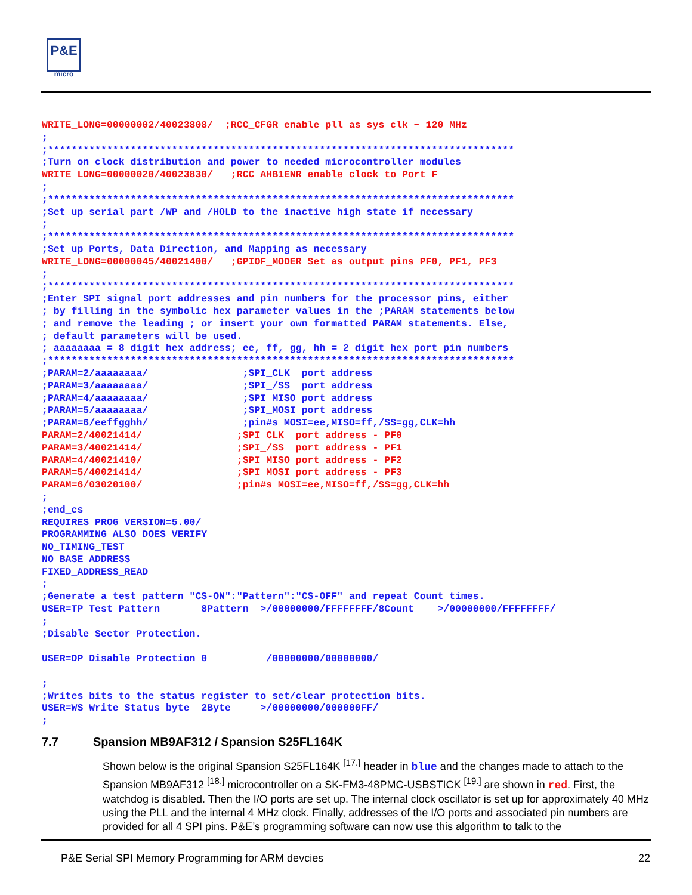P&E
micro
WRITE_LONG=00000002/40023808/  ;RCC_CFGR enable pll as sys clk ~ 120 MHz
;
;*******************************************************************************
;Turn on clock distribution and power to needed microcontroller modules
WRITE_LONG=00000020/40023830/   ;RCC_AHB1ENR enable clock to Port F
;
;*******************************************************************************
;Set up serial part /WP and /HOLD to the inactive high state if necessary
;
;*******************************************************************************
;Set up Ports, Data Direction, and Mapping as necessary
WRITE_LONG=00000045/40021400/   ;GPIOF_MODER Set as output pins PF0, PF1, PF3
;
;*******************************************************************************
;Enter SPI signal port addresses and pin numbers for the processor pins, either
; by filling in the symbolic hex parameter values in the ;PARAM statements below
; and remove the leading ; or insert your own formatted PARAM statements. Else,
; default parameters will be used.
; aaaaaaaa = 8 digit hex address; ee, ff, gg, hh = 2 digit hex port pin numbers
;*******************************************************************************
;PARAM=2/aaaaaaaa/                ;SPI_CLK  port address
;PARAM=3/aaaaaaaa/                ;SPI_/SS  port address
;PARAM=4/aaaaaaaa/                ;SPI_MISO port address
;PARAM=5/aaaaaaaa/                ;SPI_MOSI port address
;PARAM=6/eeffgghh/                ;pin#s MOSI=ee,MISO=ff,/SS=gg,CLK=hh
PARAM=2/40021414/                ;SPI_CLK  port address - PF0
PARAM=3/40021414/                ;SPI_/SS  port address - PF1
PARAM=4/40021410/                ;SPI_MISO port address - PF2
PARAM=5/40021414/                ;SPI_MOSI port address - PF3
PARAM=6/03020100/                ;pin#s MOSI=ee,MISO=ff,/SS=gg,CLK=hh
;
;end_cs
REQUIRES_PROG_VERSION=5.00/
PROGRAMMING_ALSO_DOES_VERIFY
NO_TIMING_TEST
NO_BASE_ADDRESS
FIXED_ADDRESS_READ
;
;Generate a test pattern "CS-ON":"Pattern":"CS-OFF" and repeat Count times.
USER=TP Test Pattern       8Pattern  >/00000000/FFFFFFFF/8Count    >/00000000/FFFFFFFF/
;
;Disable Sector Protection.

USER=DP Disable Protection 0          /00000000/00000000/

;
;Writes bits to the status register to set/clear protection bits.
USER=WS Write Status byte  2Byte     >/00000000/000000FF/
;
7.7 Spansion MB9AF312 / Spansion S25FL164K
Shown below is the original Spansion S25FL164K <sup>[17.]</sup> header in blue and the changes made to attach to the Spansion MB9AF312 <sup>[18.]</sup> microcontroller on a SK-FM3-48PMC-USBSTICK <sup>[19.]</sup> are shown in red. First, the watchdog is disabled. Then the I/O ports are set up. The internal clock oscillator is set up for approximately 40 MHz using the PLL and the internal 4 MHz clock. Finally, addresses of the I/O ports and associated pin numbers are provided for all 4 SPI pins. P&E’s programming software can now use this algorithm to talk to the
P&E Serial SPI Memory Programming for ARM devcies 22